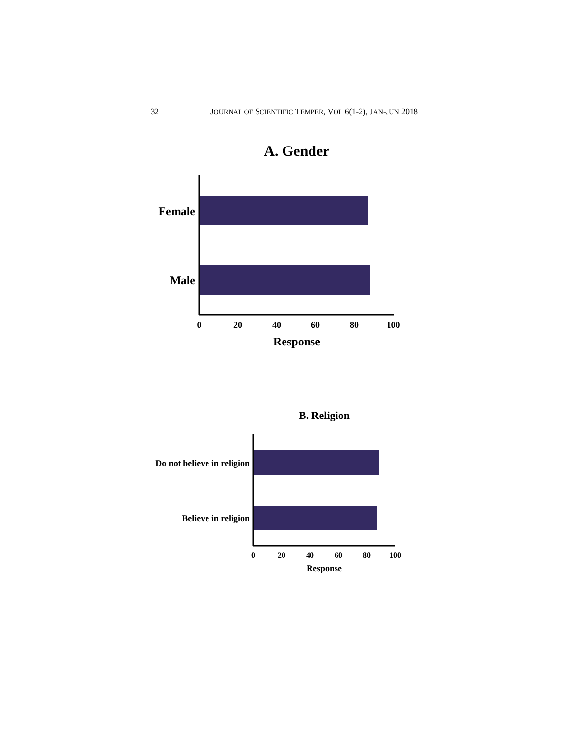32 JOURNAL OF SCIENTIFIC TEMPER, VOL 6(1-2), JAN-JUN 2018
A. Gender
Female
Male
0
20
40
60
80
100
Response
B. Religion
Do not believe in religion
Believe in religion
0
20
40
60
80
100
Response